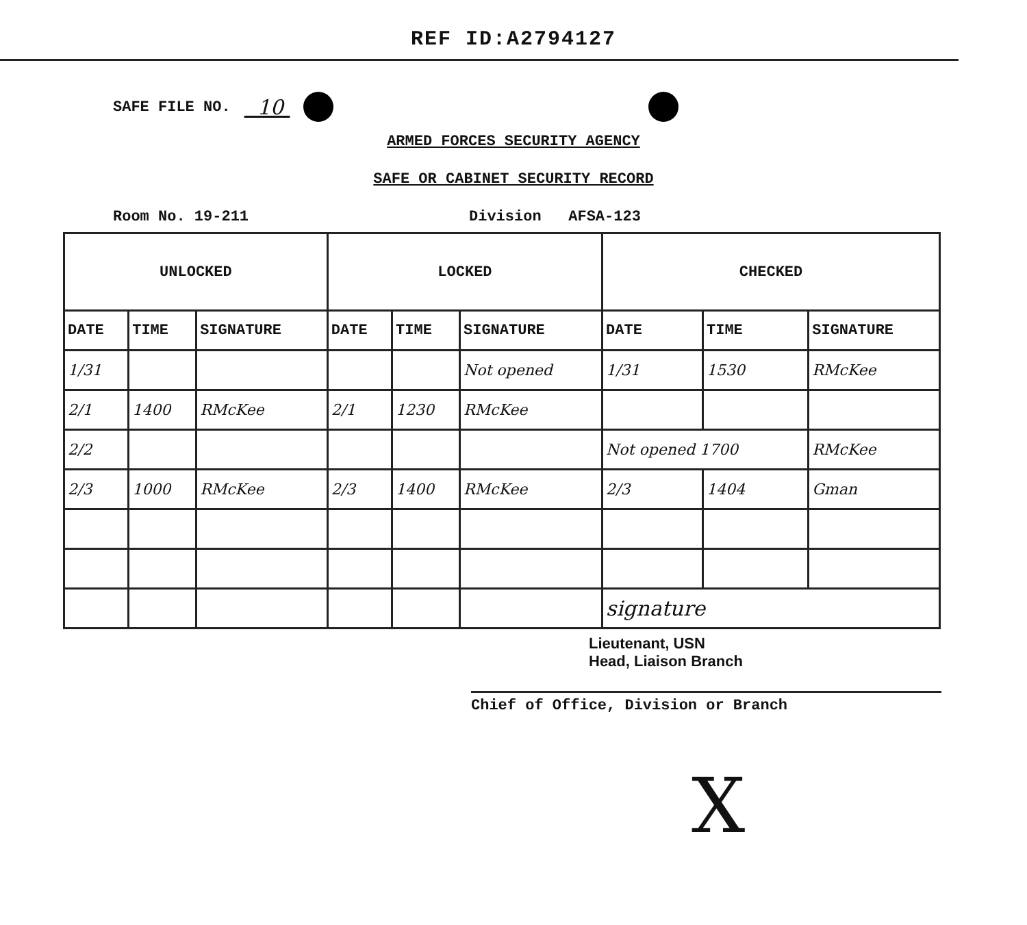REF ID:A2794127
SAFE FILE NO. 10
ARMED FORCES SECURITY AGENCY
SAFE OR CABINET SECURITY RECORD
Room No. 19-211 Division AFSA-123
| UNLOCKED | | | LOCKED | | | CHECKED | | |
| --- | --- | --- | --- | --- | --- | --- | --- | --- |
| DATE | TIME | SIGNATURE | DATE | TIME | SIGNATURE | DATE | TIME | SIGNATURE |
| 1/31 | | | | | Not opened | 1/31 | 1530 | RMcKee |
| 2/1 | 1400 | RMcKee | 2/1 | 1230 | RMcKee | | | |
| 2/2 | | | | | | Not opened 1700 | | RMcKee |
| 2/3 | 1000 | RMcKee | 2/3 | 1400 | RMcKee | 2/3 | 1404 | Gman |
| | | | | | | signature | | |
Lieutenant, USN
Head, Liaison Branch
Chief of Office, Division or Branch
X